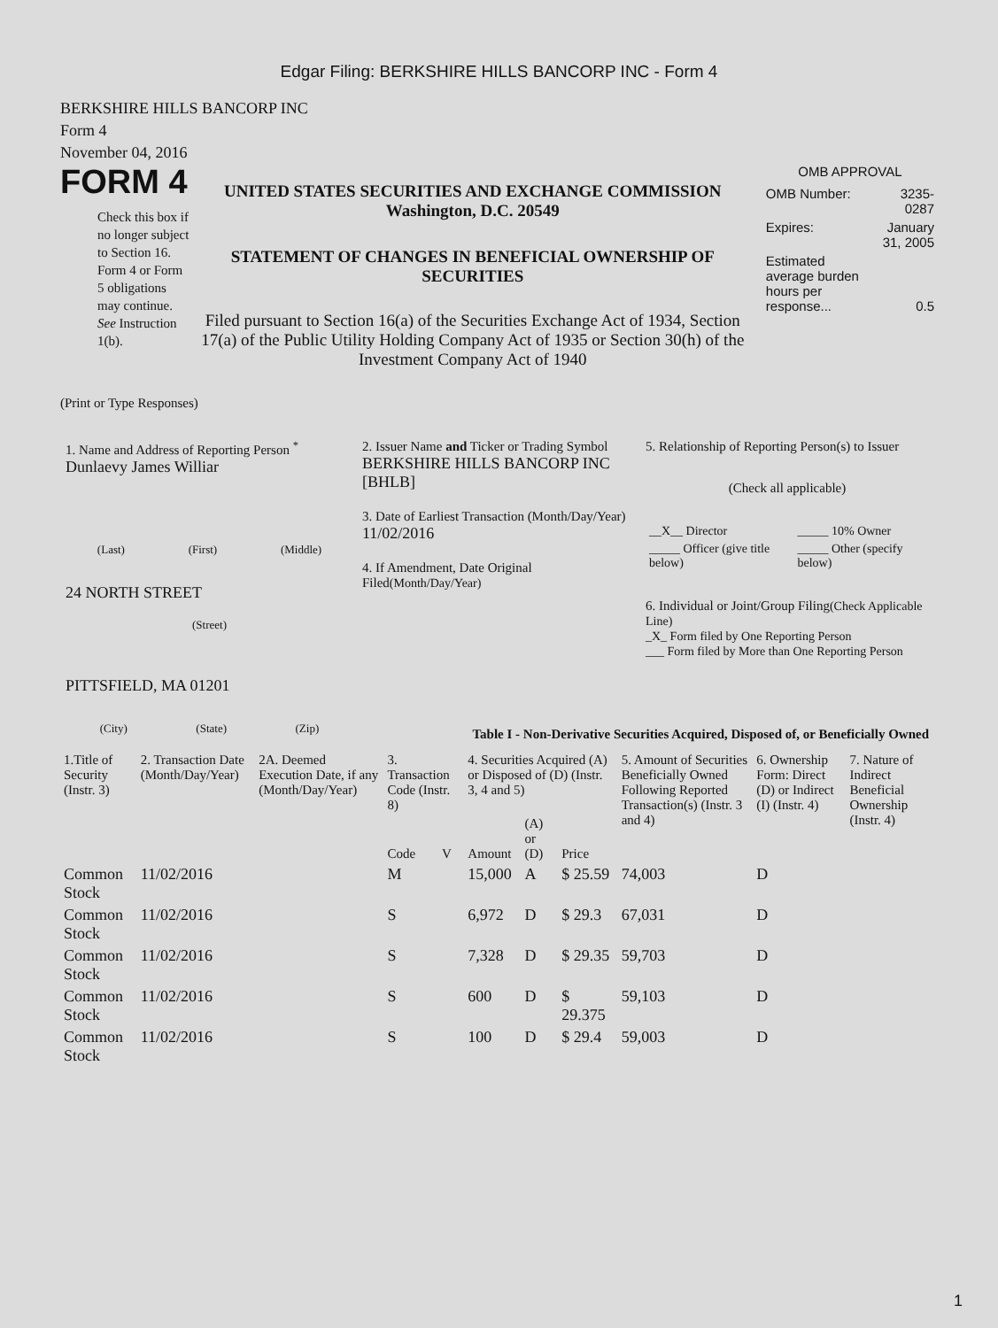Edgar Filing: BERKSHIRE HILLS BANCORP INC - Form 4
BERKSHIRE HILLS BANCORP INC
Form 4
November 04, 2016
FORM 4
Check this box if no longer subject to Section 16. Form 4 or Form 5 obligations may continue. See Instruction 1(b).
UNITED STATES SECURITIES AND EXCHANGE COMMISSION
Washington, D.C. 20549
STATEMENT OF CHANGES IN BENEFICIAL OWNERSHIP OF SECURITIES
Filed pursuant to Section 16(a) of the Securities Exchange Act of 1934, Section 17(a) of the Public Utility Holding Company Act of 1935 or Section 30(h) of the Investment Company Act of 1940
OMB APPROVAL
| OMB Number: | 3235-0287 |
| Expires: | January 31, 2005 |
| Estimated average burden hours per response... | 0.5 |
(Print or Type Responses)
1. Name and Address of Reporting Person <sup>*</sup>
Dunlaevy James Williar
(Last) (First) (Middle)
24 NORTH STREET
(Street)
PITTSFIELD, MA 01201
(City) (State) (Zip)
2. Issuer Name and Ticker or Trading Symbol
BERKSHIRE HILLS BANCORP INC [BHLB]
3. Date of Earliest Transaction (Month/Day/Year)
11/02/2016
4. If Amendment, Date Original Filed(Month/Day/Year)
5. Relationship of Reporting Person(s) to Issuer
(Check all applicable)
| __X__ Director | _____ 10% Owner |
| _____ Officer (give title below) | _____ Other (specify below) |
6. Individual or Joint/Group Filing(Check Applicable Line)
_X_ Form filed by One Reporting Person
___ Form filed by More than One Reporting Person
Table I - Non-Derivative Securities Acquired, Disposed of, or Beneficially Owned
| 1.Title of Security (Instr. 3) | 2. Transaction Date (Month/Day/Year) | 2A. Deemed Execution Date, if any (Month/Day/Year) | 3. Transaction Code (Instr. 8) | | 4. Securities Acquired (A) or Disposed of (D) (Instr. 3, 4 and 5) | | | 5. Amount of Securities Beneficially Owned Following Reported Transaction(s) (Instr. 3 and 4) | 6. Ownership Form: Direct (D) or Indirect (I) (Instr. 4) | 7. Nature of Indirect Beneficial Ownership (Instr. 4) |
| --- | --- | --- | --- | --- | --- | --- | --- | --- | --- | --- |
| | | | Code | V | Amount | (A) or (D) | Price | | | |
| Common Stock | 11/02/2016 | | M | | 15,000 | A | $ 25.59 | 74,003 | D | |
| Common Stock | 11/02/2016 | | S | | 6,972 | D | $ 29.3 | 67,031 | D | |
| Common Stock | 11/02/2016 | | S | | 7,328 | D | $ 29.35 | 59,703 | D | |
| Common Stock | 11/02/2016 | | S | | 600 | D | $ 29.375 | 59,103 | D | |
| Common Stock | 11/02/2016 | | S | | 100 | D | $ 29.4 | 59,003 | D | |
1